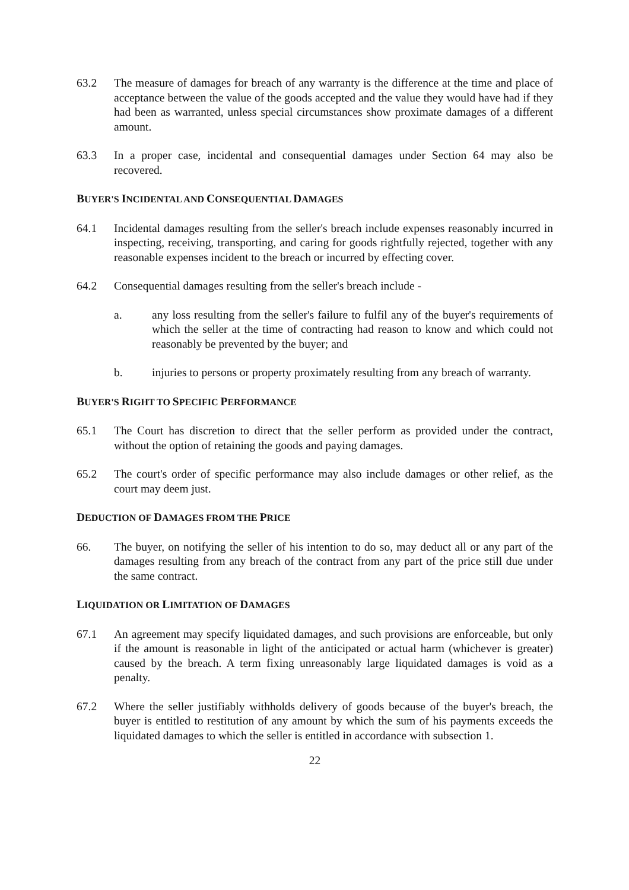63.2 The measure of damages for breach of any warranty is the difference at the time and place of acceptance between the value of the goods accepted and the value they would have had if they had been as warranted, unless special circumstances show proximate damages of a different amount.
63.3 In a proper case, incidental and consequential damages under Section 64 may also be recovered.
BUYER'S INCIDENTAL AND CONSEQUENTIAL DAMAGES
64.1 Incidental damages resulting from the seller's breach include expenses reasonably incurred in inspecting, receiving, transporting, and caring for goods rightfully rejected, together with any reasonable expenses incident to the breach or incurred by effecting cover.
64.2 Consequential damages resulting from the seller's breach include -
a. any loss resulting from the seller's failure to fulfil any of the buyer's requirements of which the seller at the time of contracting had reason to know and which could not reasonably be prevented by the buyer; and
b. injuries to persons or property proximately resulting from any breach of warranty.
BUYER'S RIGHT TO SPECIFIC PERFORMANCE
65.1 The Court has discretion to direct that the seller perform as provided under the contract, without the option of retaining the goods and paying damages.
65.2 The court's order of specific performance may also include damages or other relief, as the court may deem just.
DEDUCTION OF DAMAGES FROM THE PRICE
66. The buyer, on notifying the seller of his intention to do so, may deduct all or any part of the damages resulting from any breach of the contract from any part of the price still due under the same contract.
LIQUIDATION OR LIMITATION OF DAMAGES
67.1 An agreement may specify liquidated damages, and such provisions are enforceable, but only if the amount is reasonable in light of the anticipated or actual harm (whichever is greater) caused by the breach. A term fixing unreasonably large liquidated damages is void as a penalty.
67.2 Where the seller justifiably withholds delivery of goods because of the buyer's breach, the buyer is entitled to restitution of any amount by which the sum of his payments exceeds the liquidated damages to which the seller is entitled in accordance with subsection 1.
22